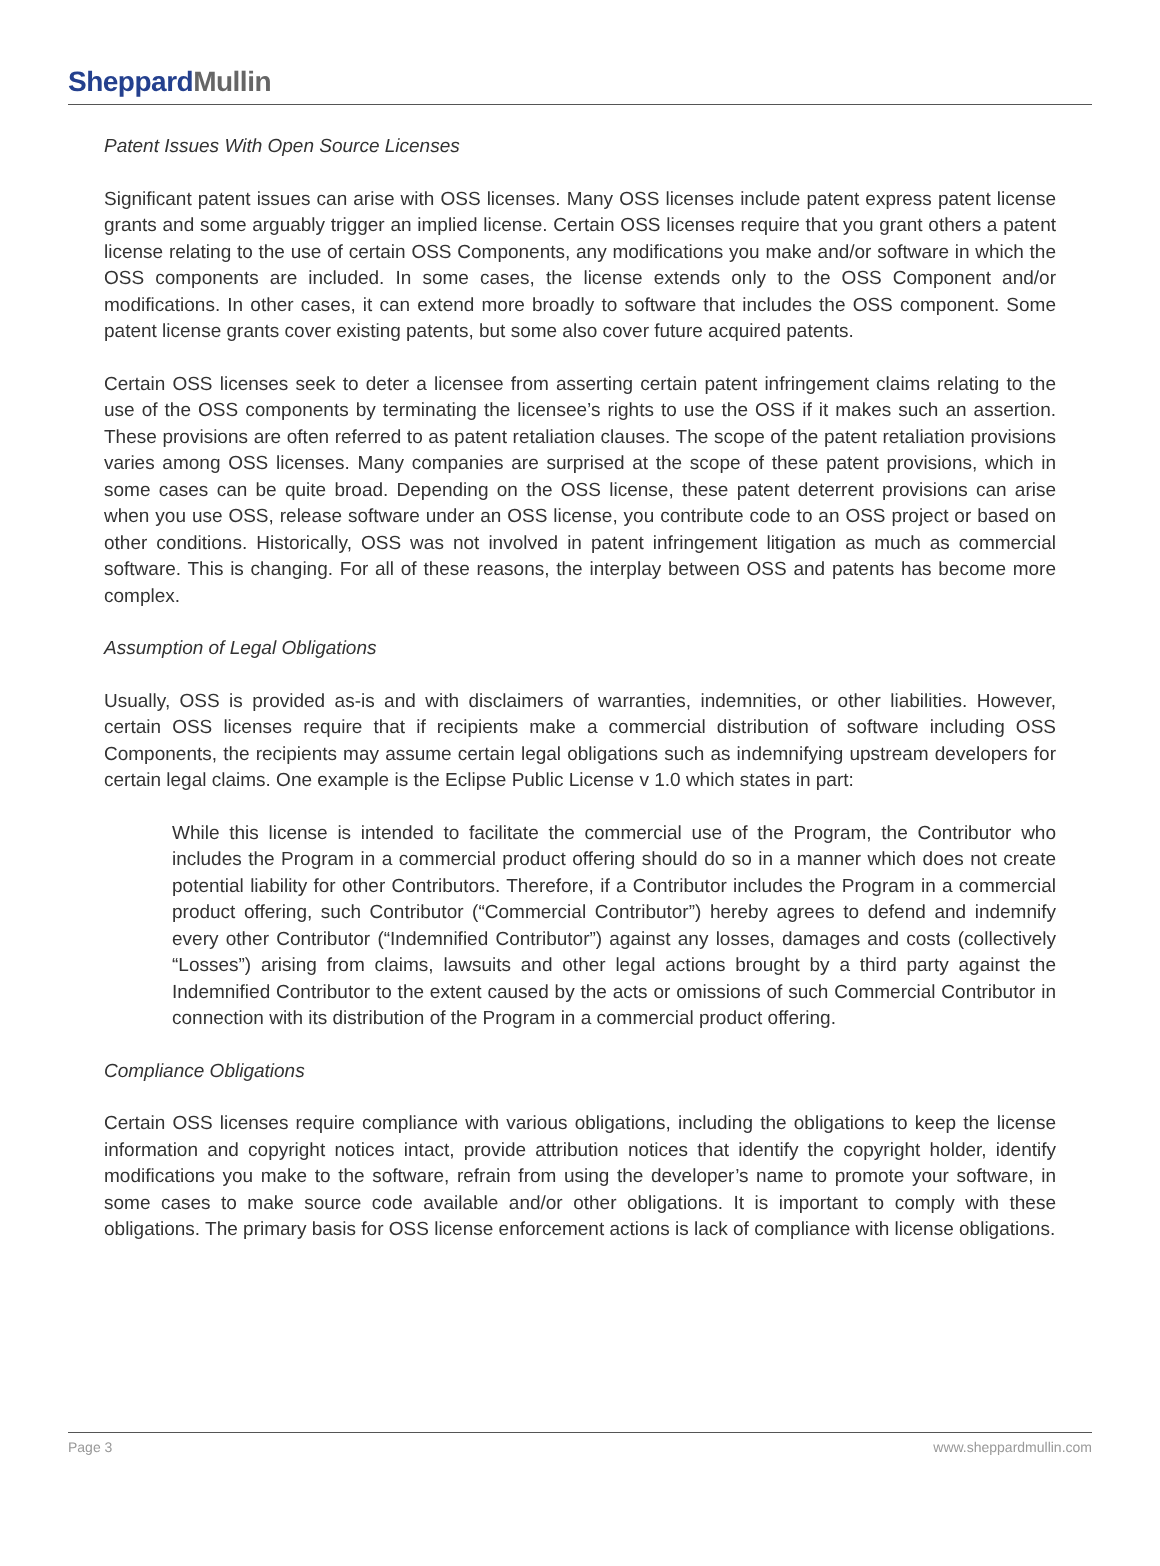Sheppard Mullin
Patent Issues With Open Source Licenses
Significant patent issues can arise with OSS licenses. Many OSS licenses include patent express patent license grants and some arguably trigger an implied license. Certain OSS licenses require that you grant others a patent license relating to the use of certain OSS Components, any modifications you make and/or software in which the OSS components are included. In some cases, the license extends only to the OSS Component and/or modifications. In other cases, it can extend more broadly to software that includes the OSS component. Some patent license grants cover existing patents, but some also cover future acquired patents.
Certain OSS licenses seek to deter a licensee from asserting certain patent infringement claims relating to the use of the OSS components by terminating the licensee’s rights to use the OSS if it makes such an assertion. These provisions are often referred to as patent retaliation clauses. The scope of the patent retaliation provisions varies among OSS licenses. Many companies are surprised at the scope of these patent provisions, which in some cases can be quite broad. Depending on the OSS license, these patent deterrent provisions can arise when you use OSS, release software under an OSS license, you contribute code to an OSS project or based on other conditions. Historically, OSS was not involved in patent infringement litigation as much as commercial software. This is changing. For all of these reasons, the interplay between OSS and patents has become more complex.
Assumption of Legal Obligations
Usually, OSS is provided as-is and with disclaimers of warranties, indemnities, or other liabilities. However, certain OSS licenses require that if recipients make a commercial distribution of software including OSS Components, the recipients may assume certain legal obligations such as indemnifying upstream developers for certain legal claims. One example is the Eclipse Public License v 1.0 which states in part:
While this license is intended to facilitate the commercial use of the Program, the Contributor who includes the Program in a commercial product offering should do so in a manner which does not create potential liability for other Contributors. Therefore, if a Contributor includes the Program in a commercial product offering, such Contributor (“Commercial Contributor”) hereby agrees to defend and indemnify every other Contributor (“Indemnified Contributor”) against any losses, damages and costs (collectively “Losses”) arising from claims, lawsuits and other legal actions brought by a third party against the Indemnified Contributor to the extent caused by the acts or omissions of such Commercial Contributor in connection with its distribution of the Program in a commercial product offering.
Compliance Obligations
Certain OSS licenses require compliance with various obligations, including the obligations to keep the license information and copyright notices intact, provide attribution notices that identify the copyright holder, identify modifications you make to the software, refrain from using the developer’s name to promote your software, in some cases to make source code available and/or other obligations. It is important to comply with these obligations. The primary basis for OSS license enforcement actions is lack of compliance with license obligations.
Page 3 www.sheppardmullin.com